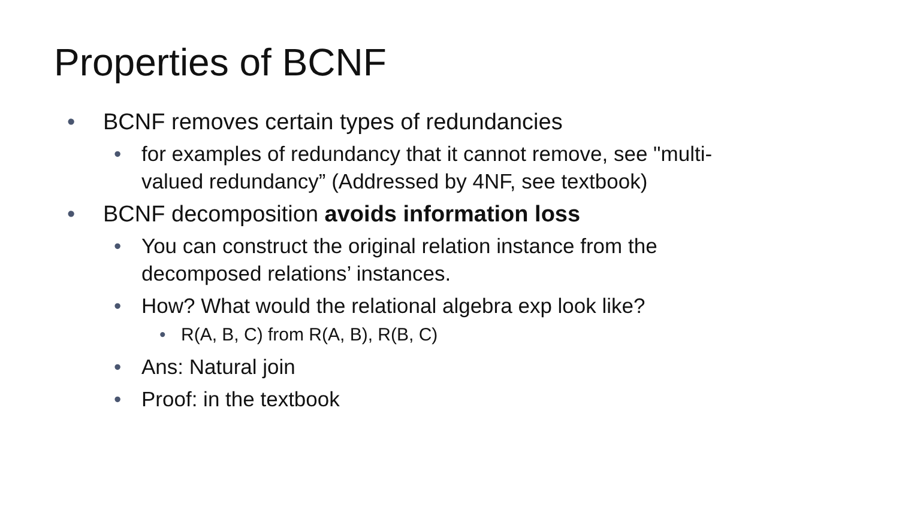Properties of BCNF
• BCNF removes certain types of redundancies
• for examples of redundancy that it cannot remove, see "multi-valued redundancy” (Addressed by 4NF, see textbook)
• BCNF decomposition avoids information loss
• You can construct the original relation instance from the decomposed relations’ instances.
• How? What would the relational algebra exp look like?
• R(A, B, C) from R(A, B), R(B, C)
• Ans: Natural join
• Proof: in the textbook